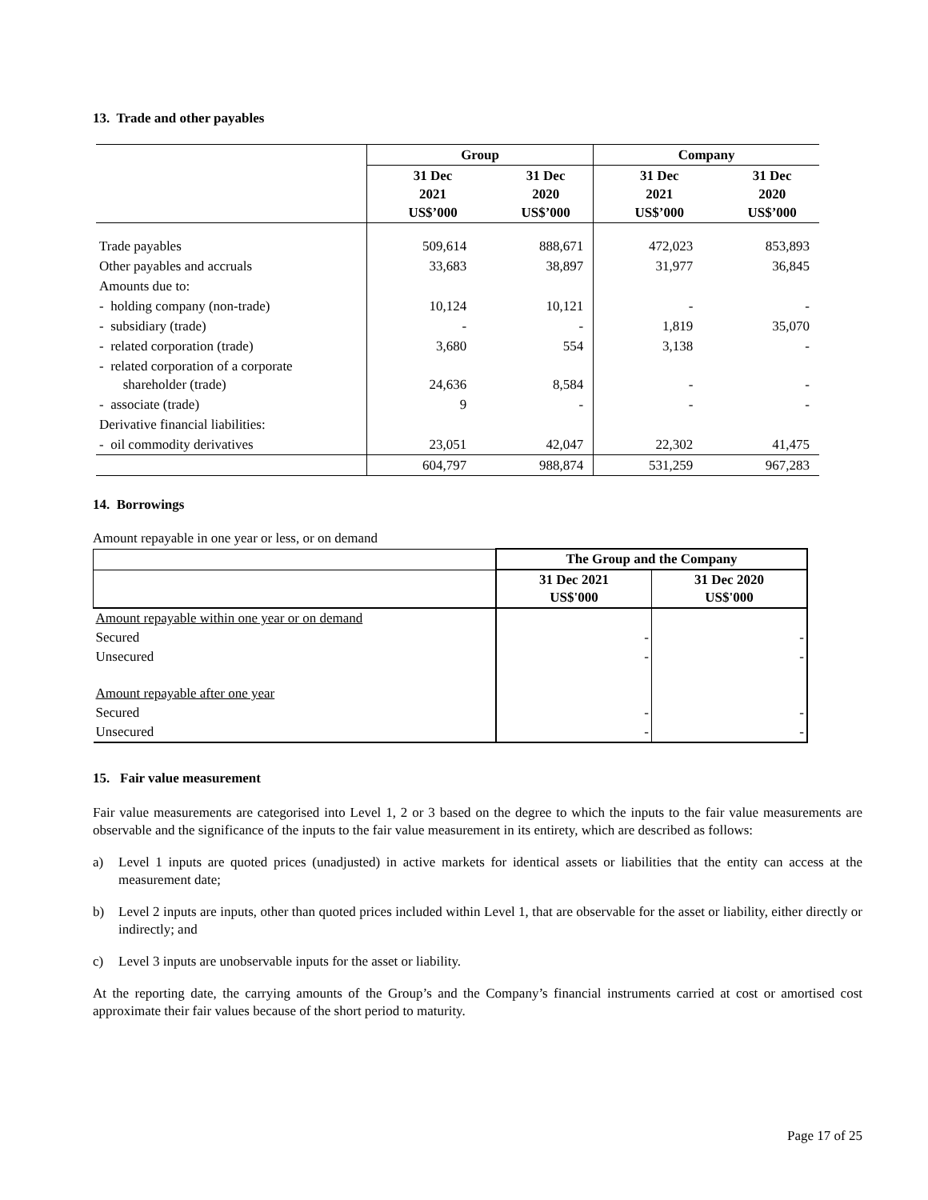13. Trade and other payables
| | Group | | Company | |
| --- | --- | --- | --- | --- |
| | 31 Dec 2021 US$’000 | 31 Dec 2020 US$’000 | 31 Dec 2021 US$’000 | 31 Dec 2020 US$’000 |
| Trade payables | 509,614 | 888,671 | 472,023 | 853,893 |
| Other payables and accruals | 33,683 | 38,897 | 31,977 | 36,845 |
| Amounts due to: | | | | |
| - holding company (non-trade) | 10,124 | 10,121 | - | - |
| - subsidiary (trade) | - | - | 1,819 | 35,070 |
| - related corporation (trade) | 3,680 | 554 | 3,138 | - |
| - related corporation of a corporate shareholder (trade) | 24,636 | 8,584 | - | - |
| - associate (trade) | 9 | - | - | - |
| Derivative financial liabilities: | | | | |
| - oil commodity derivatives | 23,051 | 42,047 | 22,302 | 41,475 |
| | 604,797 | 988,874 | 531,259 | 967,283 |
14. Borrowings
Amount repayable in one year or less, or on demand
| | The Group and the Company | |
| --- | --- | --- |
| | 31 Dec 2021 US$'000 | 31 Dec 2020 US$'000 |
| Amount repayable within one year or on demand | | |
| Secured | - | - |
| Unsecured | - | - |
| Amount repayable after one year | | |
| Secured | - | - |
| Unsecured | - | - |
15. Fair value measurement
Fair value measurements are categorised into Level 1, 2 or 3 based on the degree to which the inputs to the fair value measurements are observable and the significance of the inputs to the fair value measurement in its entirety, which are described as follows:
a) Level 1 inputs are quoted prices (unadjusted) in active markets for identical assets or liabilities that the entity can access at the measurement date;
b) Level 2 inputs are inputs, other than quoted prices included within Level 1, that are observable for the asset or liability, either directly or indirectly; and
c) Level 3 inputs are unobservable inputs for the asset or liability.
At the reporting date, the carrying amounts of the Group’s and the Company’s financial instruments carried at cost or amortised cost approximate their fair values because of the short period to maturity.
Page 17 of 25